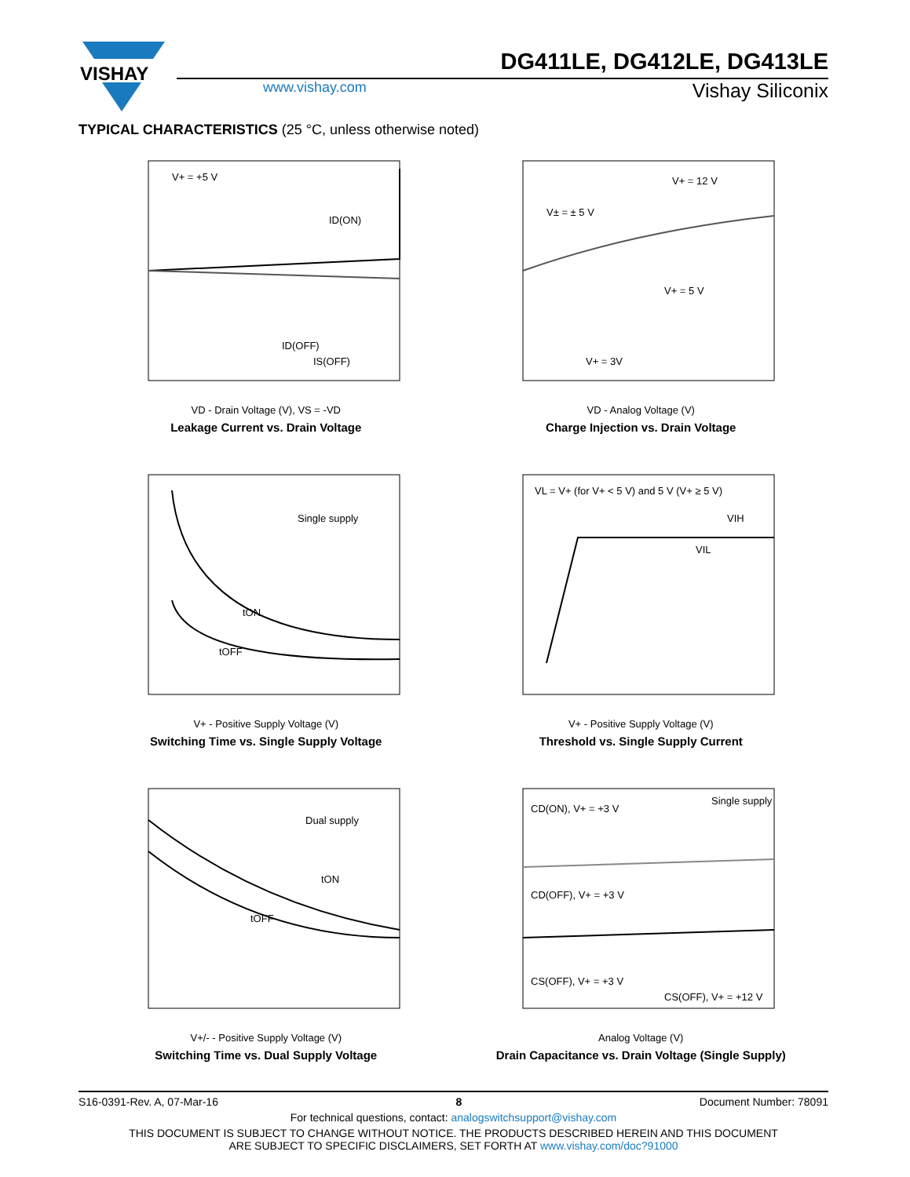VISHAY
DG411LE, DG412LE, DG413LE
www.vishay.com
Vishay Siliconix
TYPICAL CHARACTERISTICS (25 °C, unless otherwise noted)
V+ = +5 V
ID(ON)
ID(OFF)
IS(OFF)
VD - Drain Voltage (V), VS = -VD
Leakage Current vs. Drain Voltage
V+ = 12 V
V± = ± 5 V
V+ = 5 V
V+ = 3V
VD - Analog Voltage (V)
Charge Injection vs. Drain Voltage
Single supply
tON
tOFF
V+ - Positive Supply Voltage (V)
Switching Time vs. Single Supply Voltage
VL = V+ (for V+ < 5 V) and 5 V (V+ ≥ 5 V)
VIH
VIL
V+ - Positive Supply Voltage (V)
Threshold vs. Single Supply Current
Dual supply
tON
tOFF
V+/- - Positive Supply Voltage (V)
Switching Time vs. Dual Supply Voltage
Single supply
CD(ON), V+ = +3 V
CD(OFF), V+ = +3 V
CS(OFF), V+ = +3 V
CS(OFF), V+ = +12 V
Analog Voltage (V)
Drain Capacitance vs. Drain Voltage (Single Supply)
S16-0391-Rev. A, 07-Mar-16 8 Document Number: 78091
For technical questions, contact: analogswitchsupport@vishay.com
THIS DOCUMENT IS SUBJECT TO CHANGE WITHOUT NOTICE. THE PRODUCTS DESCRIBED HEREIN AND THIS DOCUMENT
ARE SUBJECT TO SPECIFIC DISCLAIMERS, SET FORTH AT www.vishay.com/doc?91000